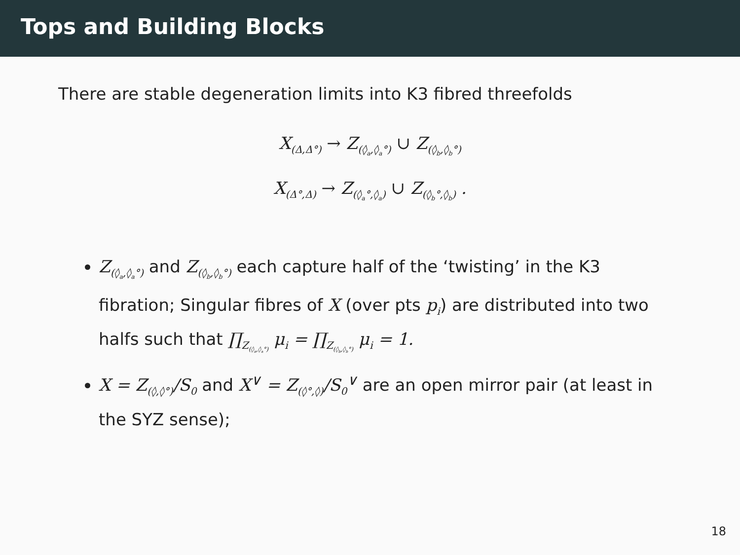Tops and Building Blocks
There are stable degeneration limits into K3 fibred threefolds
X<sub>(Δ,Δ°)</sub> → Z<sub>(◊<sub>a</sub>,◊<sub>a</sub>°)</sub> ∪ Z<sub>(◊<sub>b</sub>,◊<sub>b</sub>°)</sub>
X<sub>(Δ°,Δ)</sub> → Z<sub>(◊<sub>a</sub>°,◊<sub>a</sub>)</sub> ∪ Z<sub>(◊<sub>b</sub>°,◊<sub>b</sub>)</sub> .
Z<sub>(◊<sub>a</sub>,◊<sub>a</sub>°)</sub> and Z<sub>(◊<sub>b</sub>,◊<sub>b</sub>°)</sub> each capture half of the ‘twisting’ in the K3 fibration; Singular fibres of X (over pts p<sub>i</sub>) are distributed into two halfs such that ∏<sub>Z<sub>(◊<sub>a</sub>,◊<sub>a</sub>°)</sub></sub> μ<sub>i</sub> = ∏<sub>Z<sub>(◊<sub>b</sub>,◊<sub>b</sub>°)</sub></sub> μ<sub>i</sub> = 1.
X = Z<sub>(◊,◊°)</sub>/S<sub>0</sub> and X<sup>∨</sup> = Z<sub>(◊°,◊)</sub>/S<sub>0</sub><sup>∨</sup> are an open mirror pair (at least in the SYZ sense);
18